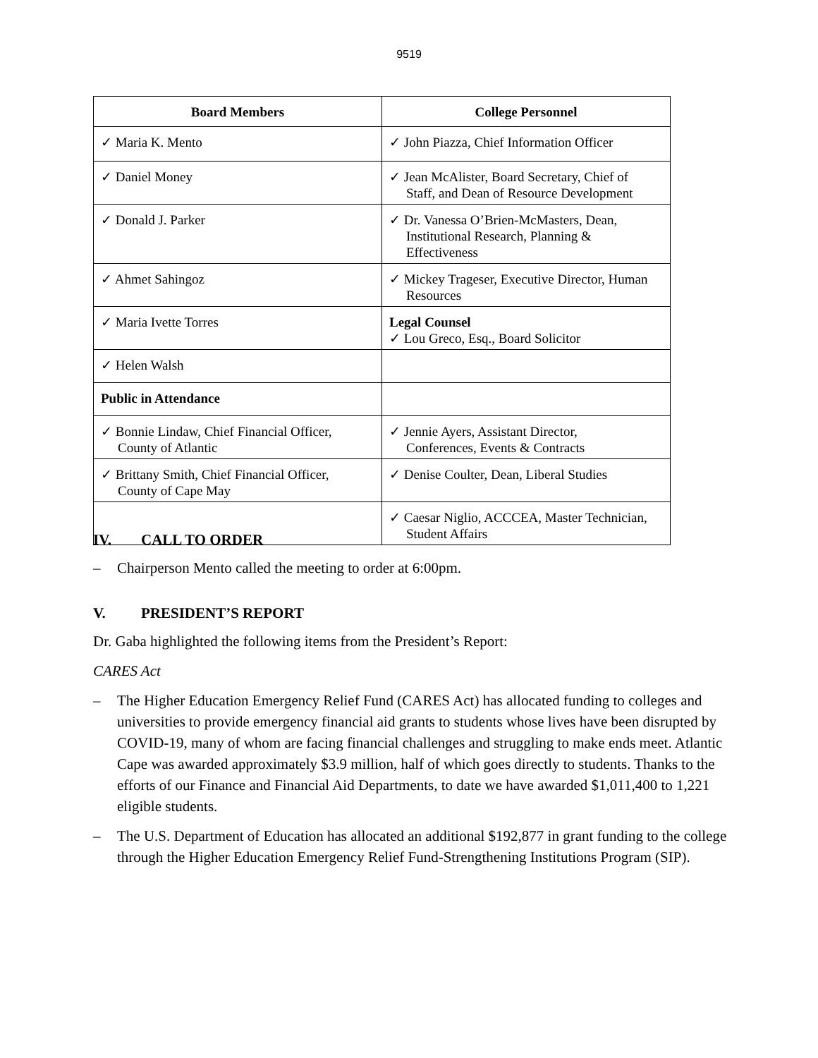9519
| Board Members | College Personnel |
| --- | --- |
| ✓ Maria K. Mento | ✓ John Piazza, Chief Information Officer |
| ✓ Daniel Money | ✓ Jean McAlister, Board Secretary, Chief of Staff, and Dean of Resource Development |
| ✓ Donald J. Parker | ✓ Dr. Vanessa O’Brien-McMasters, Dean, Institutional Research, Planning & Effectiveness |
| ✓ Ahmet Sahingoz | ✓ Mickey Trageser, Executive Director, Human Resources |
| ✓ Maria Ivette Torres | Legal Counsel ✓ Lou Greco, Esq., Board Solicitor |
| ✓ Helen Walsh | |
| Public in Attendance | |
| ✓ Bonnie Lindaw, Chief Financial Officer, County of Atlantic | ✓ Jennie Ayers, Assistant Director, Conferences, Events & Contracts |
| ✓ Brittany Smith, Chief Financial Officer, County of Cape May | ✓ Denise Coulter, Dean, Liberal Studies |
| | ✓ Caesar Niglio, ACCCEA, Master Technician, Student Affairs |
IV. CALL TO ORDER
– Chairperson Mento called the meeting to order at 6:00pm.
V. PRESIDENT’S REPORT
Dr. Gaba highlighted the following items from the President’s Report:
CARES Act
– The Higher Education Emergency Relief Fund (CARES Act) has allocated funding to colleges and universities to provide emergency financial aid grants to students whose lives have been disrupted by COVID-19, many of whom are facing financial challenges and struggling to make ends meet. Atlantic Cape was awarded approximately $3.9 million, half of which goes directly to students. Thanks to the efforts of our Finance and Financial Aid Departments, to date we have awarded $1,011,400 to 1,221 eligible students.
– The U.S. Department of Education has allocated an additional $192,877 in grant funding to the college through the Higher Education Emergency Relief Fund-Strengthening Institutions Program (SIP).